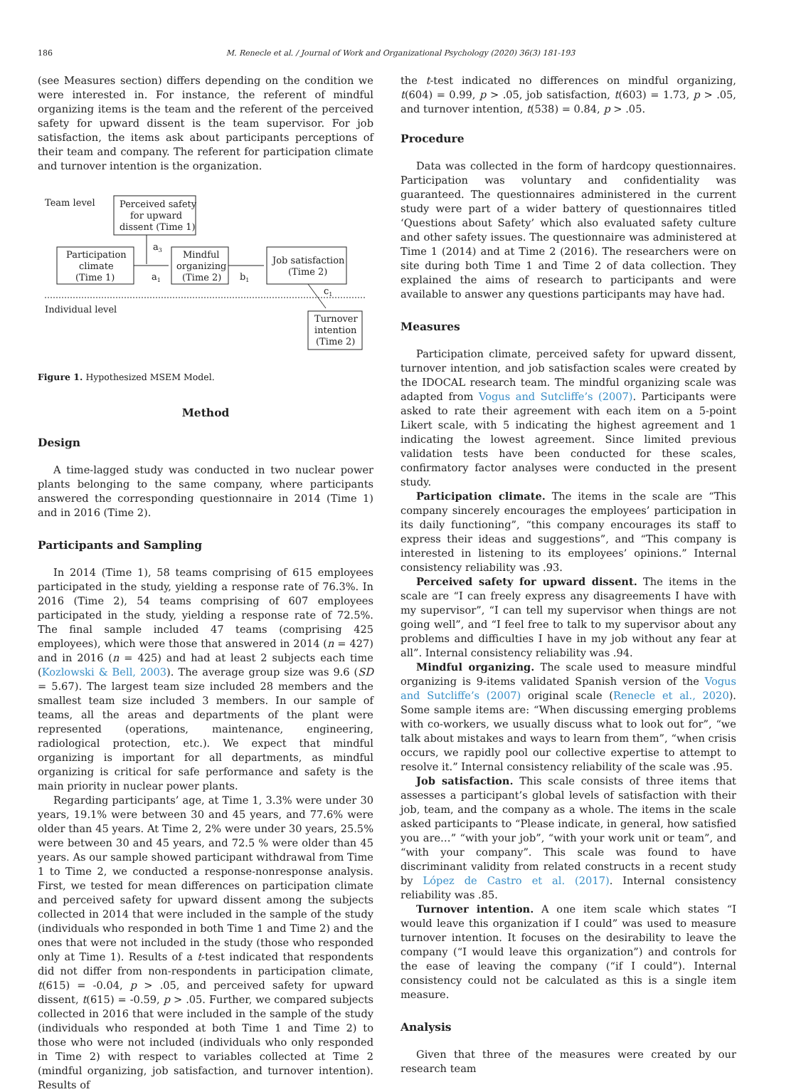186 M. Renecle et al. / Journal of Work and Organizational Psychology (2020) 36(3) 181-193
(see Measures section) differs depending on the condition we were interested in. For instance, the referent of mindful organizing items is the team and the referent of the perceived safety for upward dissent is the team supervisor. For job satisfaction, the items ask about participants perceptions of their team and company. The referent for participation climate and turnover intention is the organization.
Team level
Perceived safety
for upward
dissent (Time 1)
Participation
climate
(Time 1)
Mindful
organizing
(Time 2)
Job satisfaction
(Time 2)
a3
a1
b1
c1
Individual level
Turnover
intention
(Time 2)
Figure 1. Hypothesized MSEM Model.
Method
Design
A time-lagged study was conducted in two nuclear power plants belonging to the same company, where participants answered the corresponding questionnaire in 2014 (Time 1) and in 2016 (Time 2).
Participants and Sampling
In 2014 (Time 1), 58 teams comprising of 615 employees participated in the study, yielding a response rate of 76.3%. In 2016 (Time 2), 54 teams comprising of 607 employees participated in the study, yielding a response rate of 72.5%. The final sample included 47 teams (comprising 425 employees), which were those that answered in 2014 (n = 427) and in 2016 (n = 425) and had at least 2 subjects each time (Kozlowski & Bell, 2003). The average group size was 9.6 (SD = 5.67). The largest team size included 28 members and the smallest team size included 3 members. In our sample of teams, all the areas and departments of the plant were represented (operations, maintenance, engineering, radiological protection, etc.). We expect that mindful organizing is important for all departments, as mindful organizing is critical for safe performance and safety is the main priority in nuclear power plants.
Regarding participants’ age, at Time 1, 3.3% were under 30 years, 19.1% were between 30 and 45 years, and 77.6% were older than 45 years. At Time 2, 2% were under 30 years, 25.5% were between 30 and 45 years, and 72.5 % were older than 45 years. As our sample showed participant withdrawal from Time 1 to Time 2, we conducted a response-nonresponse analysis. First, we tested for mean differences on participation climate and perceived safety for upward dissent among the subjects collected in 2014 that were included in the sample of the study (individuals who responded in both Time 1 and Time 2) and the ones that were not included in the study (those who responded only at Time 1). Results of a t-test indicated that respondents did not differ from non-respondents in participation climate, t(615) = -0.04, p > .05, and perceived safety for upward dissent, t(615) = -0.59, p > .05. Further, we compared subjects collected in 2016 that were included in the sample of the study (individuals who responded at both Time 1 and Time 2) to those who were not included (individuals who only responded in Time 2) with respect to variables collected at Time 2 (mindful organizing, job satisfaction, and turnover intention). Results of
the t-test indicated no differences on mindful organizing, t(604) = 0.99, p > .05, job satisfaction, t(603) = 1.73, p > .05, and turnover intention, t(538) = 0.84, p > .05.
Procedure
Data was collected in the form of hardcopy questionnaires. Participation was voluntary and confidentiality was guaranteed. The questionnaires administered in the current study were part of a wider battery of questionnaires titled ‘Questions about Safety’ which also evaluated safety culture and other safety issues. The questionnaire was administered at Time 1 (2014) and at Time 2 (2016). The researchers were on site during both Time 1 and Time 2 of data collection. They explained the aims of research to participants and were available to answer any questions participants may have had.
Measures
Participation climate, perceived safety for upward dissent, turnover intention, and job satisfaction scales were created by the IDOCAL research team. The mindful organizing scale was adapted from Vogus and Sutcliffe’s (2007). Participants were asked to rate their agreement with each item on a 5-point Likert scale, with 5 indicating the highest agreement and 1 indicating the lowest agreement. Since limited previous validation tests have been conducted for these scales, confirmatory factor analyses were conducted in the present study.
Participation climate. The items in the scale are “This company sincerely encourages the employees’ participation in its daily functioning”, “this company encourages its staff to express their ideas and suggestions”, and “This company is interested in listening to its employees’ opinions.” Internal consistency reliability was .93.
Perceived safety for upward dissent. The items in the scale are “I can freely express any disagreements I have with my supervisor”, “I can tell my supervisor when things are not going well”, and “I feel free to talk to my supervisor about any problems and difficulties I have in my job without any fear at all”. Internal consistency reliability was .94.
Mindful organizing. The scale used to measure mindful organizing is 9-items validated Spanish version of the Vogus and Sutcliffe’s (2007) original scale (Renecle et al., 2020). Some sample items are: “When discussing emerging problems with co-workers, we usually discuss what to look out for”, “we talk about mistakes and ways to learn from them”, “when crisis occurs, we rapidly pool our collective expertise to attempt to resolve it.” Internal consistency reliability of the scale was .95.
Job satisfaction. This scale consists of three items that assesses a participant’s global levels of satisfaction with their job, team, and the company as a whole. The items in the scale asked participants to “Please indicate, in general, how satisfied you are…” “with your job”, “with your work unit or team”, and “with your company”. This scale was found to have discriminant validity from related constructs in a recent study by López de Castro et al. (2017). Internal consistency reliability was .85.
Turnover intention. A one item scale which states “I would leave this organization if I could” was used to measure turnover intention. It focuses on the desirability to leave the company (“I would leave this organization”) and controls for the ease of leaving the company (“if I could”). Internal consistency could not be calculated as this is a single item measure.
Analysis
Given that three of the measures were created by our research team